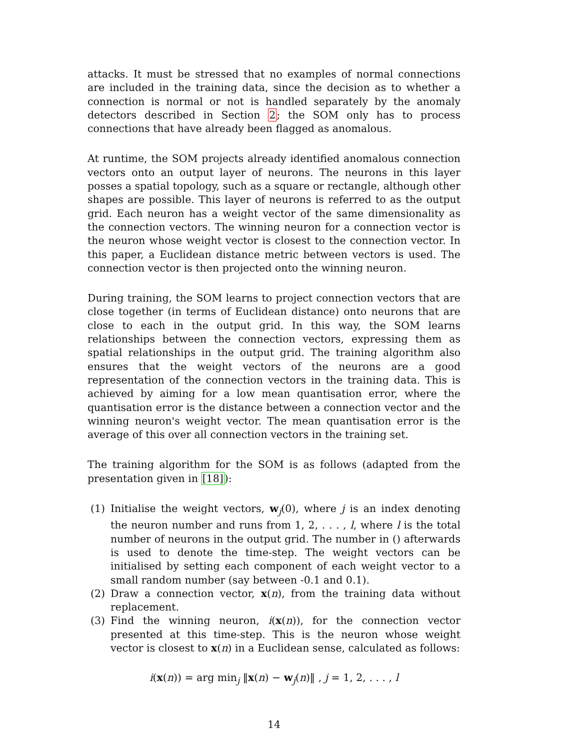attacks. It must be stressed that no examples of normal connections are included in the training data, since the decision as to whether a connection is normal or not is handled separately by the anomaly detectors described in Section 2; the SOM only has to process connections that have already been flagged as anomalous.
At runtime, the SOM projects already identified anomalous connection vectors onto an output layer of neurons. The neurons in this layer posses a spatial topology, such as a square or rectangle, although other shapes are possible. This layer of neurons is referred to as the output grid. Each neuron has a weight vector of the same dimensionality as the connection vectors. The winning neuron for a connection vector is the neuron whose weight vector is closest to the connection vector. In this paper, a Euclidean distance metric between vectors is used. The connection vector is then projected onto the winning neuron.
During training, the SOM learns to project connection vectors that are close together (in terms of Euclidean distance) onto neurons that are close to each in the output grid. In this way, the SOM learns relationships between the connection vectors, expressing them as spatial relationships in the output grid. The training algorithm also ensures that the weight vectors of the neurons are a good representation of the connection vectors in the training data. This is achieved by aiming for a low mean quantisation error, where the quantisation error is the distance between a connection vector and the winning neuron's weight vector. The mean quantisation error is the average of this over all connection vectors in the training set.
The training algorithm for the SOM is as follows (adapted from the presentation given in [18]):
(1) Initialise the weight vectors, w<sub>j</sub>(0), where j is an index denoting the neuron number and runs from 1, 2, . . . , l, where l is the total number of neurons in the output grid. The number in () afterwards is used to denote the time-step. The weight vectors can be initialised by setting each component of each weight vector to a small random number (say between -0.1 and 0.1).
(2) Draw a connection vector, x(n), from the training data without replacement.
(3) Find the winning neuron, i(x(n)), for the connection vector presented at this time-step. This is the neuron whose weight vector is closest to x(n) in a Euclidean sense, calculated as follows:
i(x(n)) = arg min<sub>j</sub> ‖x(n) − w<sub>j</sub>(n)‖ , j = 1, 2, . . . , l
14